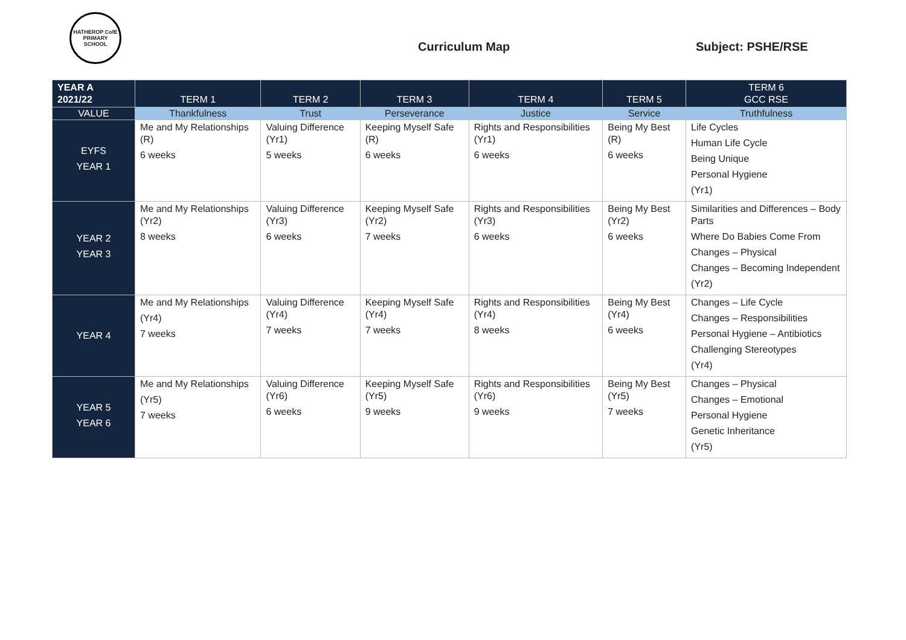HATHEROP CofE PRIMARY SCHOOL
Curriculum Map Subject: PSHE/RSE
| YEAR A 2021/22 | TERM 1 | TERM 2 | TERM 3 | TERM 4 | TERM 5 | TERM 6 GCC RSE |
| --- | --- | --- | --- | --- | --- | --- |
| VALUE | Thankfulness | Trust | Perseverance | Justice | Service | Truthfulness |
| EYFS YEAR 1 | Me and My Relationships (R) 6 weeks | Valuing Difference (Yr1) 5 weeks | Keeping Myself Safe (R) 6 weeks | Rights and Responsibilities (Yr1) 6 weeks | Being My Best (R) 6 weeks | Life Cycles Human Life Cycle Being Unique Personal Hygiene (Yr1) |
| YEAR 2 YEAR 3 | Me and My Relationships (Yr2) 8 weeks | Valuing Difference (Yr3) 6 weeks | Keeping Myself Safe (Yr2) 7 weeks | Rights and Responsibilities (Yr3) 6 weeks | Being My Best (Yr2) 6 weeks | Similarities and Differences – Body Parts Where Do Babies Come From Changes – Physical Changes – Becoming Independent (Yr2) |
| YEAR 4 | Me and My Relationships (Yr4) 7 weeks | Valuing Difference (Yr4) 7 weeks | Keeping Myself Safe (Yr4) 7 weeks | Rights and Responsibilities (Yr4) 8 weeks | Being My Best (Yr4) 6 weeks | Changes – Life Cycle Changes – Responsibilities Personal Hygiene – Antibiotics Challenging Stereotypes (Yr4) |
| YEAR 5 YEAR 6 | Me and My Relationships (Yr5) 7 weeks | Valuing Difference (Yr6) 6 weeks | Keeping Myself Safe (Yr5) 9 weeks | Rights and Responsibilities (Yr6) 9 weeks | Being My Best (Yr5) 7 weeks | Changes – Physical Changes – Emotional Personal Hygiene Genetic Inheritance (Yr5) |